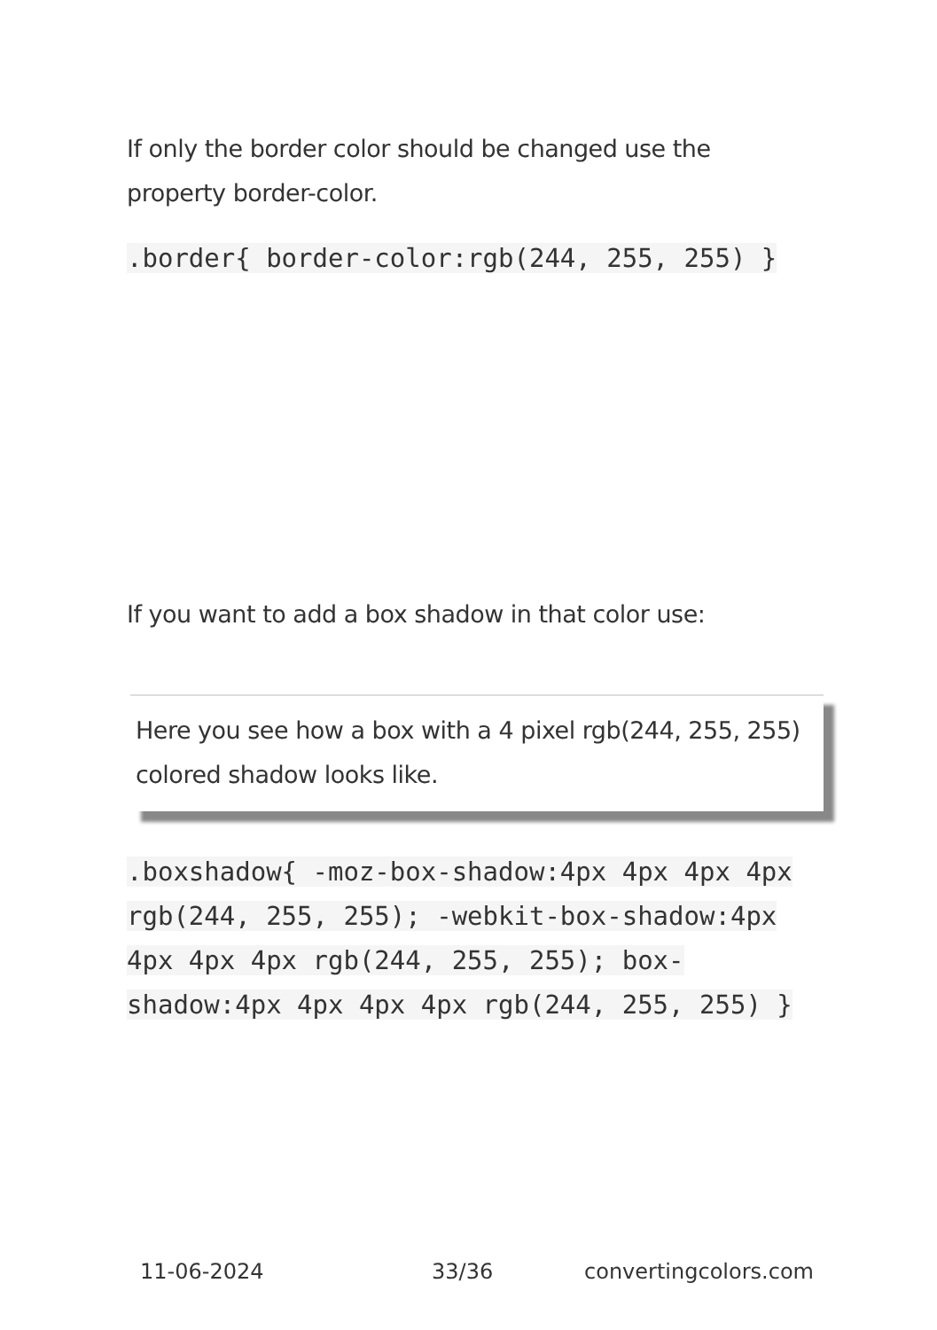If only the border color should be changed use the property border-color.
.border{ border-color:rgb(244, 255, 255) }
If you want to add a box shadow in that color use:
Here you see how a box with a 4 pixel rgb(244, 255, 255) colored shadow looks like.
.boxshadow{ -moz-box-shadow:4px 4px 4px 4px rgb(244, 255, 255); -webkit-box-shadow:4px 4px 4px 4px rgb(244, 255, 255); box-shadow:4px 4px 4px 4px rgb(244, 255, 255) }
11-06-2024 33/36 convertingcolors.com